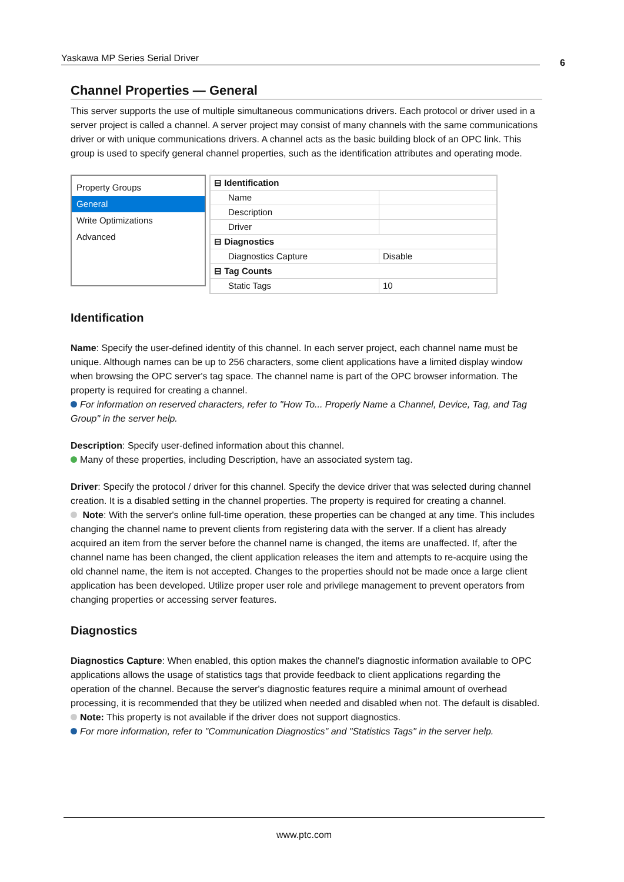Yaskawa MP Series Serial Driver 6
Channel Properties — General
This server supports the use of multiple simultaneous communications drivers. Each protocol or driver used in a server project is called a channel. A server project may consist of many channels with the same communications driver or with unique communications drivers. A channel acts as the basic building block of an OPC link. This group is used to specify general channel properties, such as the identification attributes and operating mode.
Property Groups
General
Write Optimizations
Advanced
| ⊟ Identification | |
| Name | |
| Description | |
| Driver | |
| ⊟ Diagnostics | |
| Diagnostics Capture | Disable |
| ⊟ Tag Counts | |
| Static Tags | 10 |
Identification
Name: Specify the user-defined identity of this channel. In each server project, each channel name must be unique. Although names can be up to 256 characters, some client applications have a limited display window when browsing the OPC server's tag space. The channel name is part of the OPC browser information. The property is required for creating a channel.
For information on reserved characters, refer to "How To... Properly Name a Channel, Device, Tag, and Tag Group" in the server help.
Description: Specify user-defined information about this channel.
Many of these properties, including Description, have an associated system tag.
Driver: Specify the protocol / driver for this channel. Specify the device driver that was selected during channel creation. It is a disabled setting in the channel properties. The property is required for creating a channel.
Note: With the server's online full-time operation, these properties can be changed at any time. This includes changing the channel name to prevent clients from registering data with the server. If a client has already acquired an item from the server before the channel name is changed, the items are unaffected. If, after the channel name has been changed, the client application releases the item and attempts to re-acquire using the old channel name, the item is not accepted. Changes to the properties should not be made once a large client application has been developed. Utilize proper user role and privilege management to prevent operators from changing properties or accessing server features.
Diagnostics
Diagnostics Capture: When enabled, this option makes the channel's diagnostic information available to OPC applications allows the usage of statistics tags that provide feedback to client applications regarding the operation of the channel. Because the server's diagnostic features require a minimal amount of overhead processing, it is recommended that they be utilized when needed and disabled when not. The default is disabled.
Note: This property is not available if the driver does not support diagnostics.
For more information, refer to "Communication Diagnostics" and "Statistics Tags" in the server help.
www.ptc.com